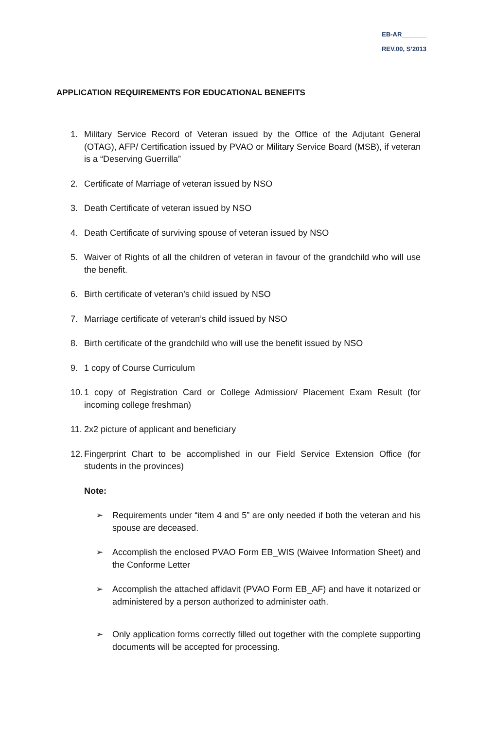EB-AR_______
REV.00, S’2013
APPLICATION REQUIREMENTS FOR EDUCATIONAL BENEFITS
1. Military Service Record of Veteran issued by the Office of the Adjutant General (OTAG), AFP/ Certification issued by PVAO or Military Service Board (MSB), if veteran is a “Deserving Guerrilla”
2. Certificate of Marriage of veteran issued by NSO
3. Death Certificate of veteran issued by NSO
4. Death Certificate of surviving spouse of veteran issued by NSO
5. Waiver of Rights of all the children of veteran in favour of the grandchild who will use the benefit.
6. Birth certificate of veteran’s child issued by NSO
7. Marriage certificate of veteran’s child issued by NSO
8. Birth certificate of the grandchild who will use the benefit issued by NSO
9. 1 copy of Course Curriculum
10. 1 copy of Registration Card or College Admission/ Placement Exam Result (for incoming college freshman)
11. 2x2 picture of applicant and beneficiary
12. Fingerprint Chart to be accomplished in our Field Service Extension Office (for students in the provinces)
Note:
➢ Requirements under “item 4 and 5” are only needed if both the veteran and his spouse are deceased.
➢ Accomplish the enclosed PVAO Form EB_WIS (Waivee Information Sheet) and the Conforme Letter
➢ Accomplish the attached affidavit (PVAO Form EB_AF) and have it notarized or administered by a person authorized to administer oath.
➢ Only application forms correctly filled out together with the complete supporting documents will be accepted for processing.